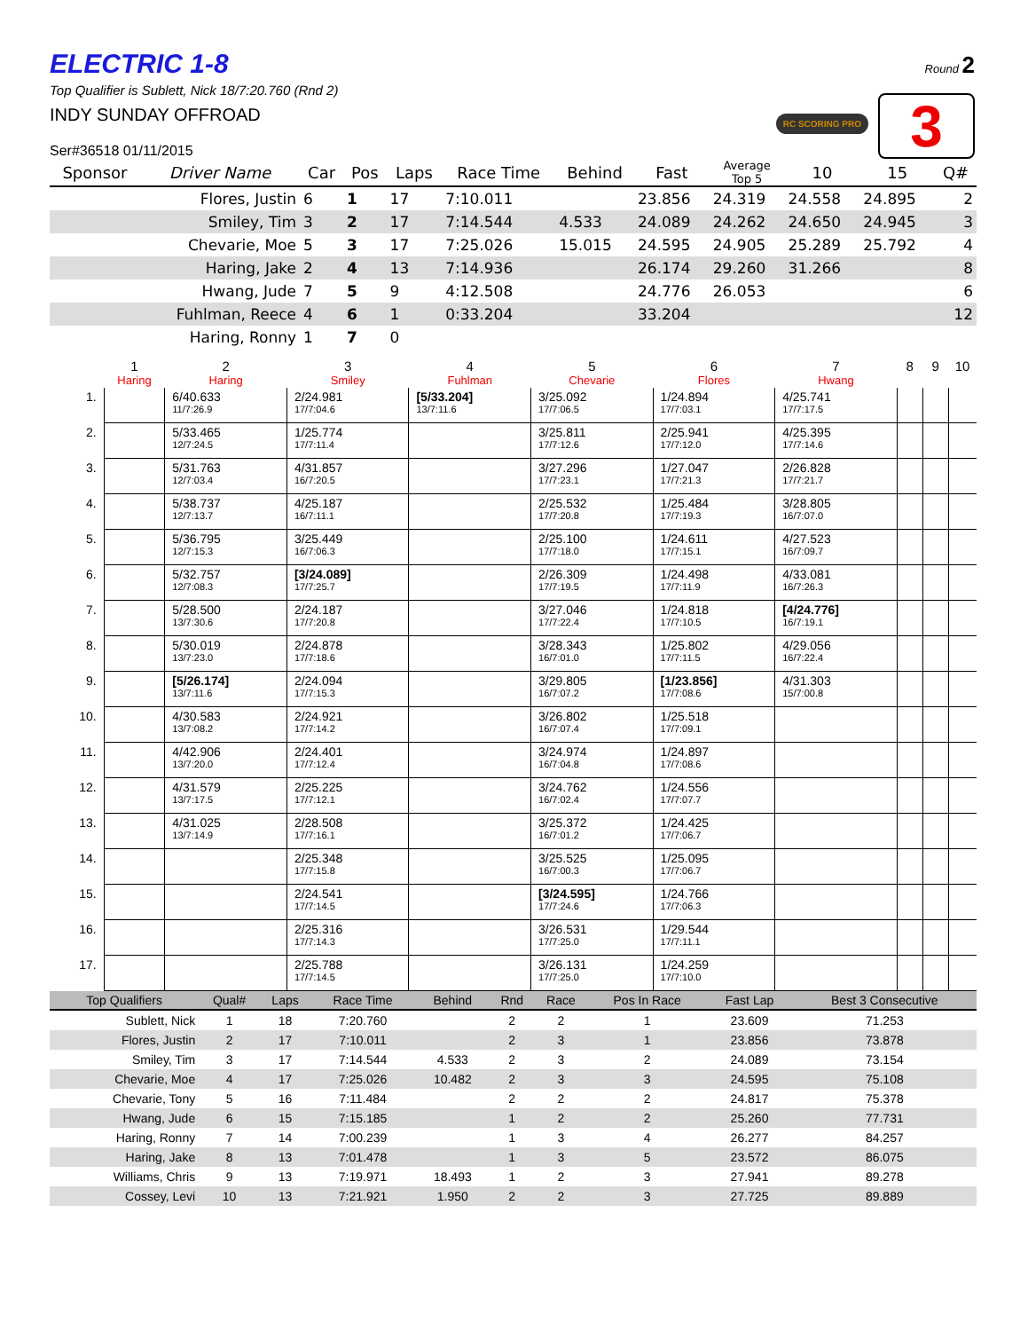ELECTRIC 1-8
Top Qualifier is Sublett, Nick 18/7:20.760 (Rnd 2)
INDY SUNDAY OFFROAD
Ser#36518 01/11/2015
Round 2
RC SCORING PRO 3
| Sponsor | Driver Name | Car | Pos | Laps | Race Time | Behind | Fast | Average Top 5 | 10 | 15 | Q# |
| --- | --- | --- | --- | --- | --- | --- | --- | --- | --- | --- | --- |
| | Flores, Justin | 6 | 1 | 17 | 7:10.011 | | 23.856 | 24.319 | 24.558 | 24.895 | 2 |
| | Smiley, Tim | 3 | 2 | 17 | 7:14.544 | 4.533 | 24.089 | 24.262 | 24.650 | 24.945 | 3 |
| | Chevarie, Moe | 5 | 3 | 17 | 7:25.026 | 15.015 | 24.595 | 24.905 | 25.289 | 25.792 | 4 |
| | Haring, Jake | 2 | 4 | 13 | 7:14.936 | | 26.174 | 29.260 | 31.266 | | 8 |
| | Hwang, Jude | 7 | 5 | 9 | 4:12.508 | | 24.776 | 26.053 | | | 6 |
| | Fuhlman, Reece | 4 | 6 | 1 | 0:33.204 | | 33.204 | | | | 12 |
| | Haring, Ronny | 1 | 7 | 0 | | | | | | | |
| | 1 Haring | 2 Haring | 3 Smiley | 4 Fuhlman | 5 Chevarie | 6 Flores | 7 Hwang | 8 | 9 | 10 |
| --- | --- | --- | --- | --- | --- | --- | --- | --- | --- | --- |
| 1. | | 6/40.633 11/7:26.9 | 2/24.981 17/7:04.6 | [5/33.204] 13/7:11.6 | 3/25.092 17/7:06.5 | 1/24.894 17/7:03.1 | 4/25.741 17/7:17.5 | | | |
| 2. | | 5/33.465 12/7:24.5 | 1/25.774 17/7:11.4 | | 3/25.811 17/7:12.6 | 2/25.941 17/7:12.0 | 4/25.395 17/7:14.6 | | | |
| 3. | | 5/31.763 12/7:03.4 | 4/31.857 16/7:20.5 | | 3/27.296 17/7:23.1 | 1/27.047 17/7:21.3 | 2/26.828 17/7:21.7 | | | |
| 4. | | 5/38.737 12/7:13.7 | 4/25.187 16/7:11.1 | | 2/25.532 17/7:20.8 | 1/25.484 17/7:19.3 | 3/28.805 16/7:07.0 | | | |
| 5. | | 5/36.795 12/7:15.3 | 3/25.449 16/7:06.3 | | 2/25.100 17/7:18.0 | 1/24.611 17/7:15.1 | 4/27.523 16/7:09.7 | | | |
| 6. | | 5/32.757 12/7:08.3 | [3/24.089] 17/7:25.7 | | 2/26.309 17/7:19.5 | 1/24.498 17/7:11.9 | 4/33.081 16/7:26.3 | | | |
| 7. | | 5/28.500 13/7:30.6 | 2/24.187 17/7:20.8 | | 3/27.046 17/7:22.4 | 1/24.818 17/7:10.5 | [4/24.776] 16/7:19.1 | | | |
| 8. | | 5/30.019 13/7:23.0 | 2/24.878 17/7:18.6 | | 3/28.343 16/7:01.0 | 1/25.802 17/7:11.5 | 4/29.056 16/7:22.4 | | | |
| 9. | | [5/26.174] 13/7:11.6 | 2/24.094 17/7:15.3 | | 3/29.805 16/7:07.2 | [1/23.856] 17/7:08.6 | 4/31.303 15/7:00.8 | | | |
| 10. | | 4/30.583 13/7:08.2 | 2/24.921 17/7:14.2 | | 3/26.802 16/7:07.4 | 1/25.518 17/7:09.1 | | | | |
| 11. | | 4/42.906 13/7:20.0 | 2/24.401 17/7:12.4 | | 3/24.974 16/7:04.8 | 1/24.897 17/7:08.6 | | | | |
| 12. | | 4/31.579 13/7:17.5 | 2/25.225 17/7:12.1 | | 3/24.762 16/7:02.4 | 1/24.556 17/7:07.7 | | | | |
| 13. | | 4/31.025 13/7:14.9 | 2/28.508 17/7:16.1 | | 3/25.372 16/7:01.2 | 1/24.425 17/7:06.7 | | | | |
| 14. | | | 2/25.348 17/7:15.8 | | 3/25.525 16/7:00.3 | 1/25.095 17/7:06.7 | | | | |
| 15. | | | 2/24.541 17/7:14.5 | | [3/24.595] 17/7:24.6 | 1/24.766 17/7:06.3 | | | | |
| 16. | | | 2/25.316 17/7:14.3 | | 3/26.531 17/7:25.0 | 1/29.544 17/7:11.1 | | | | |
| 17. | | | 2/25.788 17/7:14.5 | | 3/26.131 17/7:25.0 | 1/24.259 17/7:10.0 | | | | |
| Top Qualifiers | Qual# | Laps | Race Time | Behind | Rnd | Race | Pos In Race | Fast Lap | Best 3 Consecutive |
| --- | --- | --- | --- | --- | --- | --- | --- | --- | --- |
| Sublett, Nick | 1 | 18 | 7:20.760 | | 2 | 2 | 1 | 23.609 | 71.253 |
| Flores, Justin | 2 | 17 | 7:10.011 | | 2 | 3 | 1 | 23.856 | 73.878 |
| Smiley, Tim | 3 | 17 | 7:14.544 | 4.533 | 2 | 3 | 2 | 24.089 | 73.154 |
| Chevarie, Moe | 4 | 17 | 7:25.026 | 10.482 | 2 | 3 | 3 | 24.595 | 75.108 |
| Chevarie, Tony | 5 | 16 | 7:11.484 | | 2 | 2 | 2 | 24.817 | 75.378 |
| Hwang, Jude | 6 | 15 | 7:15.185 | | 1 | 2 | 2 | 25.260 | 77.731 |
| Haring, Ronny | 7 | 14 | 7:00.239 | | 1 | 3 | 4 | 26.277 | 84.257 |
| Haring, Jake | 8 | 13 | 7:01.478 | | 1 | 3 | 5 | 23.572 | 86.075 |
| Williams, Chris | 9 | 13 | 7:19.971 | 18.493 | 1 | 2 | 3 | 27.941 | 89.278 |
| Cossey, Levi | 10 | 13 | 7:21.921 | 1.950 | 2 | 2 | 3 | 27.725 | 89.889 |